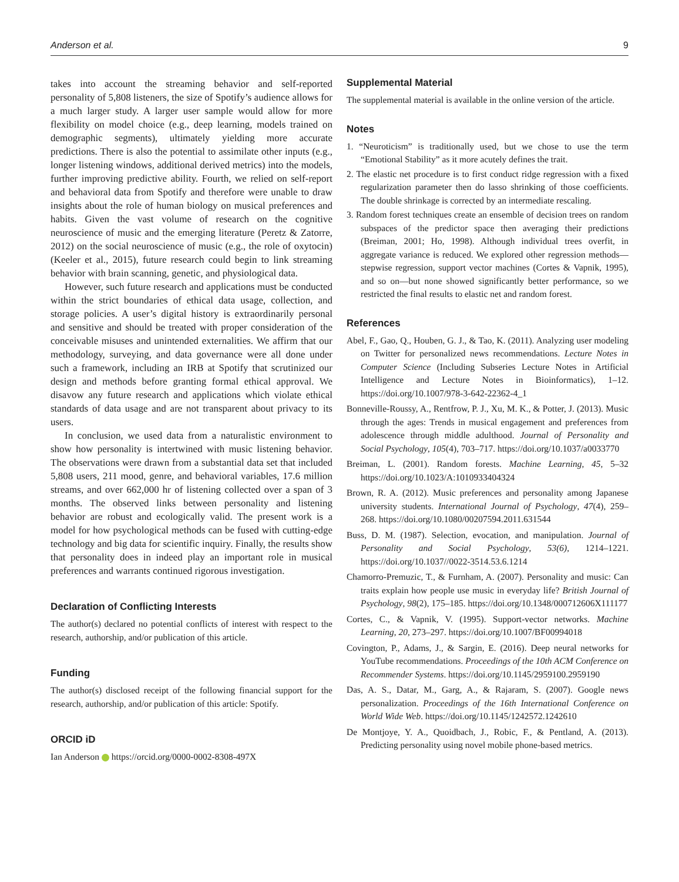Anderson et al. 9
takes into account the streaming behavior and self-reported personality of 5,808 listeners, the size of Spotify’s audience allows for a much larger study. A larger user sample would allow for more flexibility on model choice (e.g., deep learning, models trained on demographic segments), ultimately yielding more accurate predictions. There is also the potential to assimilate other inputs (e.g., longer listening windows, additional derived metrics) into the models, further improving predictive ability. Fourth, we relied on self-report and behavioral data from Spotify and therefore were unable to draw insights about the role of human biology on musical preferences and habits. Given the vast volume of research on the cognitive neuroscience of music and the emerging literature (Peretz & Zatorre, 2012) on the social neuroscience of music (e.g., the role of oxytocin) (Keeler et al., 2015), future research could begin to link streaming behavior with brain scanning, genetic, and physiological data.
However, such future research and applications must be conducted within the strict boundaries of ethical data usage, collection, and storage policies. A user’s digital history is extraordinarily personal and sensitive and should be treated with proper consideration of the conceivable misuses and unintended externalities. We affirm that our methodology, surveying, and data governance were all done under such a framework, including an IRB at Spotify that scrutinized our design and methods before granting formal ethical approval. We disavow any future research and applications which violate ethical standards of data usage and are not transparent about privacy to its users.
In conclusion, we used data from a naturalistic environment to show how personality is intertwined with music listening behavior. The observations were drawn from a substantial data set that included 5,808 users, 211 mood, genre, and behavioral variables, 17.6 million streams, and over 662,000 hr of listening collected over a span of 3 months. The observed links between personality and listening behavior are robust and ecologically valid. The present work is a model for how psychological methods can be fused with cutting-edge technology and big data for scientific inquiry. Finally, the results show that personality does in indeed play an important role in musical preferences and warrants continued rigorous investigation.
Declaration of Conflicting Interests
The author(s) declared no potential conflicts of interest with respect to the research, authorship, and/or publication of this article.
Funding
The author(s) disclosed receipt of the following financial support for the research, authorship, and/or publication of this article: Spotify.
ORCID iD
Ian Anderson https://orcid.org/0000-0002-8308-497X
Supplemental Material
The supplemental material is available in the online version of the article.
Notes
1. “Neuroticism” is traditionally used, but we chose to use the term “Emotional Stability” as it more acutely defines the trait.
2. The elastic net procedure is to first conduct ridge regression with a fixed regularization parameter then do lasso shrinking of those coefficients. The double shrinkage is corrected by an intermediate rescaling.
3. Random forest techniques create an ensemble of decision trees on random subspaces of the predictor space then averaging their predictions (Breiman, 2001; Ho, 1998). Although individual trees overfit, in aggregate variance is reduced. We explored other regression methods—stepwise regression, support vector machines (Cortes & Vapnik, 1995), and so on—but none showed significantly better performance, so we restricted the final results to elastic net and random forest.
References
Abel, F., Gao, Q., Houben, G. J., & Tao, K. (2011). Analyzing user modeling on Twitter for personalized news recommendations. Lecture Notes in Computer Science (Including Subseries Lecture Notes in Artificial Intelligence and Lecture Notes in Bioinformatics), 1–12. https://doi.org/10.1007/978-3-642-22362-4_1
Bonneville-Roussy, A., Rentfrow, P. J., Xu, M. K., & Potter, J. (2013). Music through the ages: Trends in musical engagement and preferences from adolescence through middle adulthood. Journal of Personality and Social Psychology, 105(4), 703–717. https://doi.org/10.1037/a0033770
Breiman, L. (2001). Random forests. Machine Learning, 45, 5–32 https://doi.org/10.1023/A:1010933404324
Brown, R. A. (2012). Music preferences and personality among Japanese university students. International Journal of Psychology, 47(4), 259–268. https://doi.org/10.1080/00207594.2011.631544
Buss, D. M. (1987). Selection, evocation, and manipulation. Journal of Personality and Social Psychology, 53(6), 1214–1221. https://doi.org/10.1037//0022-3514.53.6.1214
Chamorro-Premuzic, T., & Furnham, A. (2007). Personality and music: Can traits explain how people use music in everyday life? British Journal of Psychology, 98(2), 175–185. https://doi.org/10.1348/000712606X111177
Cortes, C., & Vapnik, V. (1995). Support-vector networks. Machine Learning, 20, 273–297. https://doi.org/10.1007/BF00994018
Covington, P., Adams, J., & Sargin, E. (2016). Deep neural networks for YouTube recommendations. Proceedings of the 10th ACM Conference on Recommender Systems. https://doi.org/10.1145/2959100.2959190
Das, A. S., Datar, M., Garg, A., & Rajaram, S. (2007). Google news personalization. Proceedings of the 16th International Conference on World Wide Web. https://doi.org/10.1145/1242572.1242610
De Montjoye, Y. A., Quoidbach, J., Robic, F., & Pentland, A. (2013). Predicting personality using novel mobile phone-based metrics.